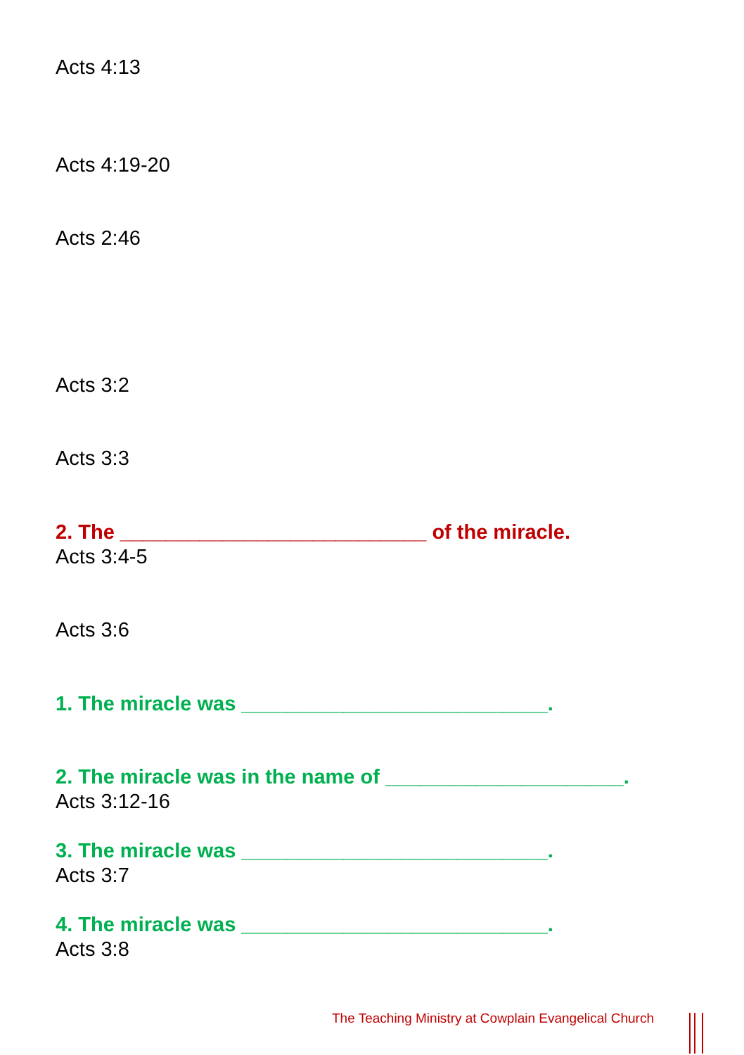Acts 4:13
Acts 4:19-20
Acts 2:46
Acts 3:2
Acts 3:3
2. The ___________________________ of the miracle.
Acts 3:4-5
Acts 3:6
1. The miracle was ___________________________.
2. The miracle was in the name of _____________________.
Acts 3:12-16
3. The miracle was ___________________________.
Acts 3:7
4. The miracle was ___________________________.
Acts 3:8
The Teaching Ministry at Cowplain Evangelical Church